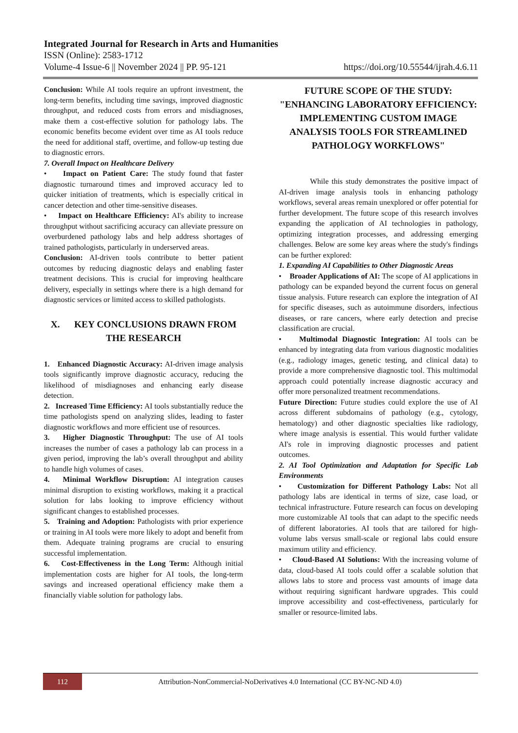Integrated Journal for Research in Arts and Humanities
ISSN (Online): 2583-1712
Volume-4 Issue-6 || November 2024 || PP. 95-121 https://doi.org/10.55544/ijrah.4.6.11
Conclusion: While AI tools require an upfront investment, the long-term benefits, including time savings, improved diagnostic throughput, and reduced costs from errors and misdiagnoses, make them a cost-effective solution for pathology labs. The economic benefits become evident over time as AI tools reduce the need for additional staff, overtime, and follow-up testing due to diagnostic errors.
7. Overall Impact on Healthcare Delivery
• Impact on Patient Care: The study found that faster diagnostic turnaround times and improved accuracy led to quicker initiation of treatments, which is especially critical in cancer detection and other time-sensitive diseases.
• Impact on Healthcare Efficiency: AI's ability to increase throughput without sacrificing accuracy can alleviate pressure on overburdened pathology labs and help address shortages of trained pathologists, particularly in underserved areas.
Conclusion: AI-driven tools contribute to better patient outcomes by reducing diagnostic delays and enabling faster treatment decisions. This is crucial for improving healthcare delivery, especially in settings where there is a high demand for diagnostic services or limited access to skilled pathologists.
X. KEY CONCLUSIONS DRAWN FROM THE RESEARCH
1. Enhanced Diagnostic Accuracy: AI-driven image analysis tools significantly improve diagnostic accuracy, reducing the likelihood of misdiagnoses and enhancing early disease detection.
2. Increased Time Efficiency: AI tools substantially reduce the time pathologists spend on analyzing slides, leading to faster diagnostic workflows and more efficient use of resources.
3. Higher Diagnostic Throughput: The use of AI tools increases the number of cases a pathology lab can process in a given period, improving the lab’s overall throughput and ability to handle high volumes of cases.
4. Minimal Workflow Disruption: AI integration causes minimal disruption to existing workflows, making it a practical solution for labs looking to improve efficiency without significant changes to established processes.
5. Training and Adoption: Pathologists with prior experience or training in AI tools were more likely to adopt and benefit from them. Adequate training programs are crucial to ensuring successful implementation.
6. Cost-Effectiveness in the Long Term: Although initial implementation costs are higher for AI tools, the long-term savings and increased operational efficiency make them a financially viable solution for pathology labs.
FUTURE SCOPE OF THE STUDY: "ENHANCING LABORATORY EFFICIENCY: IMPLEMENTING CUSTOM IMAGE ANALYSIS TOOLS FOR STREAMLINED PATHOLOGY WORKFLOWS"
While this study demonstrates the positive impact of AI-driven image analysis tools in enhancing pathology workflows, several areas remain unexplored or offer potential for further development. The future scope of this research involves expanding the application of AI technologies in pathology, optimizing integration processes, and addressing emerging challenges. Below are some key areas where the study's findings can be further explored:
1. Expanding AI Capabilities to Other Diagnostic Areas
• Broader Applications of AI: The scope of AI applications in pathology can be expanded beyond the current focus on general tissue analysis. Future research can explore the integration of AI for specific diseases, such as autoimmune disorders, infectious diseases, or rare cancers, where early detection and precise classification are crucial.
• Multimodal Diagnostic Integration: AI tools can be enhanced by integrating data from various diagnostic modalities (e.g., radiology images, genetic testing, and clinical data) to provide a more comprehensive diagnostic tool. This multimodal approach could potentially increase diagnostic accuracy and offer more personalized treatment recommendations.
Future Direction: Future studies could explore the use of AI across different subdomains of pathology (e.g., cytology, hematology) and other diagnostic specialties like radiology, where image analysis is essential. This would further validate AI's role in improving diagnostic processes and patient outcomes.
2. AI Tool Optimization and Adaptation for Specific Lab Environments
• Customization for Different Pathology Labs: Not all pathology labs are identical in terms of size, case load, or technical infrastructure. Future research can focus on developing more customizable AI tools that can adapt to the specific needs of different laboratories. AI tools that are tailored for high-volume labs versus small-scale or regional labs could ensure maximum utility and efficiency.
• Cloud-Based AI Solutions: With the increasing volume of data, cloud-based AI tools could offer a scalable solution that allows labs to store and process vast amounts of image data without requiring significant hardware upgrades. This could improve accessibility and cost-effectiveness, particularly for smaller or resource-limited labs.
112
Attribution-NonCommercial-NoDerivatives 4.0 International (CC BY-NC-ND 4.0)